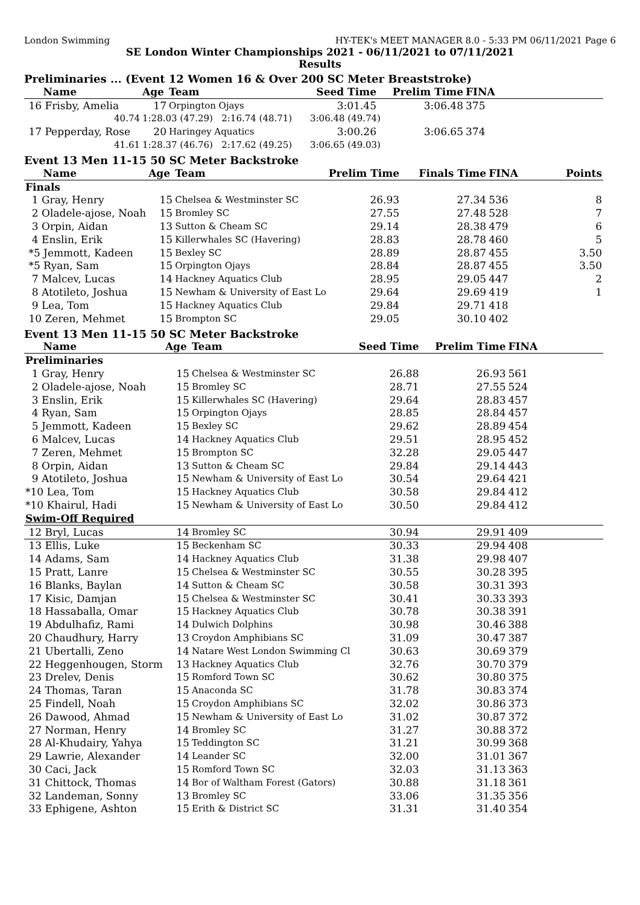London Swimming HY-TEK's MEET MANAGER 8.0 - 5:33 PM 06/11/2021 Page 6
SE London Winter Championships 2021 - 06/11/2021 to 07/11/2021
Results
Preliminaries ... (Event 12 Women 16 & Over 200 SC Meter Breaststroke)
| Name | Age | Team | Seed Time | Prelim Time | FINA | |
| --- | --- | --- | --- | --- | --- | --- |
| 16 Frisby, Amelia | 17 | Orpington Ojays | 3:01.45 | 3:06.48 | 375 | |
| 40.74 | 1:28.03 (47.29) 2:16.74 (48.71) | | 3:06.48 (49.74) | | | |
| 17 Pepperday, Rose | 20 | Haringey Aquatics | 3:00.26 | 3:06.65 | 374 | |
| 41.61 | 1:28.37 (46.76) 2:17.62 (49.25) | | 3:06.65 (49.03) | | | |
Event 13 Men 11-15 50 SC Meter Backstroke
| Name | Age | Team | Prelim Time | Finals Time | FINA | Points |
| --- | --- | --- | --- | --- | --- | --- |
| Finals | | | | | | |
| 1 Gray, Henry | 15 | Chelsea & Westminster SC | 26.93 | 27.34 | 536 | 8 |
| 2 Oladele-ajose, Noah | 15 | Bromley SC | 27.55 | 27.48 | 528 | 7 |
| 3 Orpin, Aidan | 13 | Sutton & Cheam SC | 29.14 | 28.38 | 479 | 6 |
| 4 Enslin, Erik | 15 | Killerwhales SC (Havering) | 28.83 | 28.78 | 460 | 5 |
| *5 Jemmott, Kadeen | 15 | Bexley SC | 28.89 | 28.87 | 455 | 3.50 |
| *5 Ryan, Sam | 15 | Orpington Ojays | 28.84 | 28.87 | 455 | 3.50 |
| 7 Malcev, Lucas | 14 | Hackney Aquatics Club | 28.95 | 29.05 | 447 | 2 |
| 8 Atotileto, Joshua | 15 | Newham & University of East Lo | 29.64 | 29.69 | 419 | 1 |
| 9 Lea, Tom | 15 | Hackney Aquatics Club | 29.84 | 29.71 | 418 | |
| 10 Zeren, Mehmet | 15 | Brompton SC | 29.05 | 30.10 | 402 | |
Event 13 Men 11-15 50 SC Meter Backstroke
| Name | Age | Team | Seed Time | Prelim Time | FINA | |
| --- | --- | --- | --- | --- | --- | --- |
| Preliminaries | | | | | | |
| 1 Gray, Henry | 15 | Chelsea & Westminster SC | 26.88 | 26.93 | 561 | |
| 2 Oladele-ajose, Noah | 15 | Bromley SC | 28.71 | 27.55 | 524 | |
| 3 Enslin, Erik | 15 | Killerwhales SC (Havering) | 29.64 | 28.83 | 457 | |
| 4 Ryan, Sam | 15 | Orpington Ojays | 28.85 | 28.84 | 457 | |
| 5 Jemmott, Kadeen | 15 | Bexley SC | 29.62 | 28.89 | 454 | |
| 6 Malcev, Lucas | 14 | Hackney Aquatics Club | 29.51 | 28.95 | 452 | |
| 7 Zeren, Mehmet | 15 | Brompton SC | 32.28 | 29.05 | 447 | |
| 8 Orpin, Aidan | 13 | Sutton & Cheam SC | 29.84 | 29.14 | 443 | |
| 9 Atotileto, Joshua | 15 | Newham & University of East Lo | 30.54 | 29.64 | 421 | |
| *10 Lea, Tom | 15 | Hackney Aquatics Club | 30.58 | 29.84 | 412 | |
| *10 Khairul, Hadi | 15 | Newham & University of East Lo | 30.50 | 29.84 | 412 | |
| Swim-Off Required | | | | | | |
| 12 Bryl, Lucas | 14 | Bromley SC | 30.94 | 29.91 | 409 | |
| 13 Ellis, Luke | 15 | Beckenham SC | 30.33 | 29.94 | 408 | |
| 14 Adams, Sam | 14 | Hackney Aquatics Club | 31.38 | 29.98 | 407 | |
| 15 Pratt, Lanre | 15 | Chelsea & Westminster SC | 30.55 | 30.28 | 395 | |
| 16 Blanks, Baylan | 14 | Sutton & Cheam SC | 30.58 | 30.31 | 393 | |
| 17 Kisic, Damjan | 15 | Chelsea & Westminster SC | 30.41 | 30.33 | 393 | |
| 18 Hassaballa, Omar | 15 | Hackney Aquatics Club | 30.78 | 30.38 | 391 | |
| 19 Abdulhafiz, Rami | 14 | Dulwich Dolphins | 30.98 | 30.46 | 388 | |
| 20 Chaudhury, Harry | 13 | Croydon Amphibians SC | 31.09 | 30.47 | 387 | |
| 21 Ubertalli, Zeno | 14 | Natare West London Swimming Cl | 30.63 | 30.69 | 379 | |
| 22 Heggenhougen, Storm | 13 | Hackney Aquatics Club | 32.76 | 30.70 | 379 | |
| 23 Drelev, Denis | 15 | Romford Town SC | 30.62 | 30.80 | 375 | |
| 24 Thomas, Taran | 15 | Anaconda SC | 31.78 | 30.83 | 374 | |
| 25 Findell, Noah | 15 | Croydon Amphibians SC | 32.02 | 30.86 | 373 | |
| 26 Dawood, Ahmad | 15 | Newham & University of East Lo | 31.02 | 30.87 | 372 | |
| 27 Norman, Henry | 14 | Bromley SC | 31.27 | 30.88 | 372 | |
| 28 Al-Khudairy, Yahya | 15 | Teddington SC | 31.21 | 30.99 | 368 | |
| 29 Lawrie, Alexander | 14 | Leander SC | 32.00 | 31.01 | 367 | |
| 30 Caci, Jack | 15 | Romford Town SC | 32.03 | 31.13 | 363 | |
| 31 Chittock, Thomas | 14 | Bor of Waltham Forest (Gators) | 30.88 | 31.18 | 361 | |
| 32 Landeman, Sonny | 13 | Bromley SC | 33.06 | 31.35 | 356 | |
| 33 Ephigene, Ashton | 15 | Erith & District SC | 31.31 | 31.40 | 354 | |